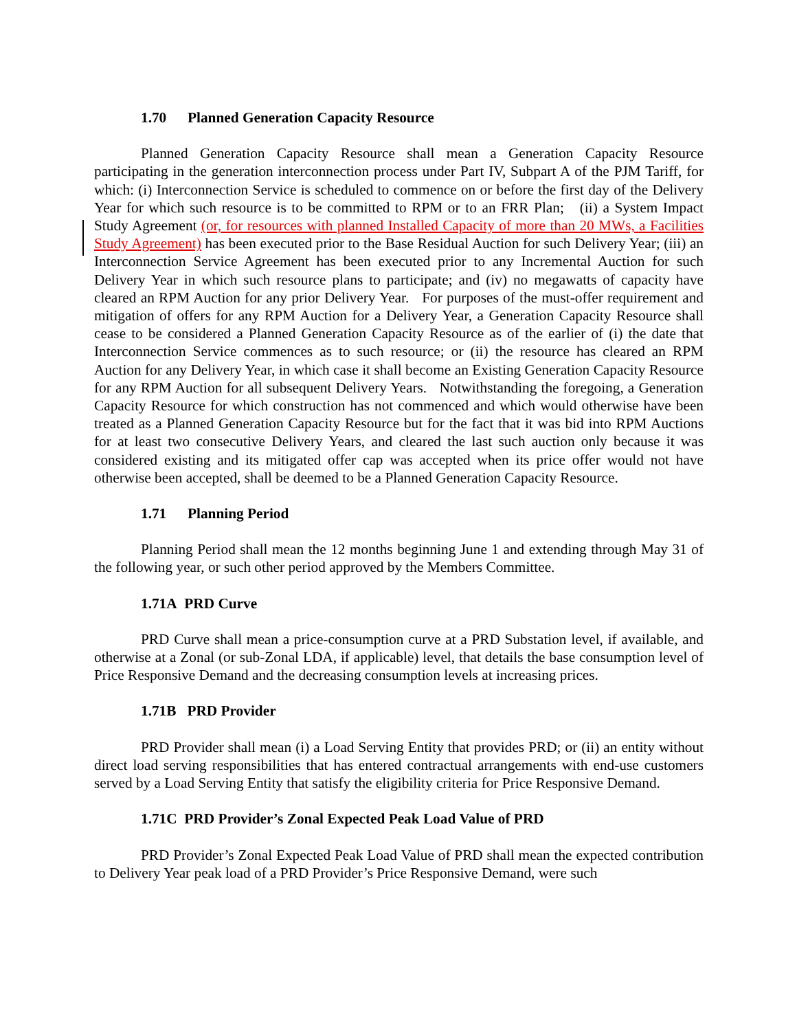1.70 Planned Generation Capacity Resource
Planned Generation Capacity Resource shall mean a Generation Capacity Resource participating in the generation interconnection process under Part IV, Subpart A of the PJM Tariff, for which: (i) Interconnection Service is scheduled to commence on or before the first day of the Delivery Year for which such resource is to be committed to RPM or to an FRR Plan; (ii) a System Impact Study Agreement (or, for resources with planned Installed Capacity of more than 20 MWs, a Facilities Study Agreement) has been executed prior to the Base Residual Auction for such Delivery Year; (iii) an Interconnection Service Agreement has been executed prior to any Incremental Auction for such Delivery Year in which such resource plans to participate; and (iv) no megawatts of capacity have cleared an RPM Auction for any prior Delivery Year. For purposes of the must-offer requirement and mitigation of offers for any RPM Auction for a Delivery Year, a Generation Capacity Resource shall cease to be considered a Planned Generation Capacity Resource as of the earlier of (i) the date that Interconnection Service commences as to such resource; or (ii) the resource has cleared an RPM Auction for any Delivery Year, in which case it shall become an Existing Generation Capacity Resource for any RPM Auction for all subsequent Delivery Years. Notwithstanding the foregoing, a Generation Capacity Resource for which construction has not commenced and which would otherwise have been treated as a Planned Generation Capacity Resource but for the fact that it was bid into RPM Auctions for at least two consecutive Delivery Years, and cleared the last such auction only because it was considered existing and its mitigated offer cap was accepted when its price offer would not have otherwise been accepted, shall be deemed to be a Planned Generation Capacity Resource.
1.71 Planning Period
Planning Period shall mean the 12 months beginning June 1 and extending through May 31 of the following year, or such other period approved by the Members Committee.
1.71A PRD Curve
PRD Curve shall mean a price-consumption curve at a PRD Substation level, if available, and otherwise at a Zonal (or sub-Zonal LDA, if applicable) level, that details the base consumption level of Price Responsive Demand and the decreasing consumption levels at increasing prices.
1.71B PRD Provider
PRD Provider shall mean (i) a Load Serving Entity that provides PRD; or (ii) an entity without direct load serving responsibilities that has entered contractual arrangements with end-use customers served by a Load Serving Entity that satisfy the eligibility criteria for Price Responsive Demand.
1.71C PRD Provider’s Zonal Expected Peak Load Value of PRD
PRD Provider’s Zonal Expected Peak Load Value of PRD shall mean the expected contribution to Delivery Year peak load of a PRD Provider’s Price Responsive Demand, were such